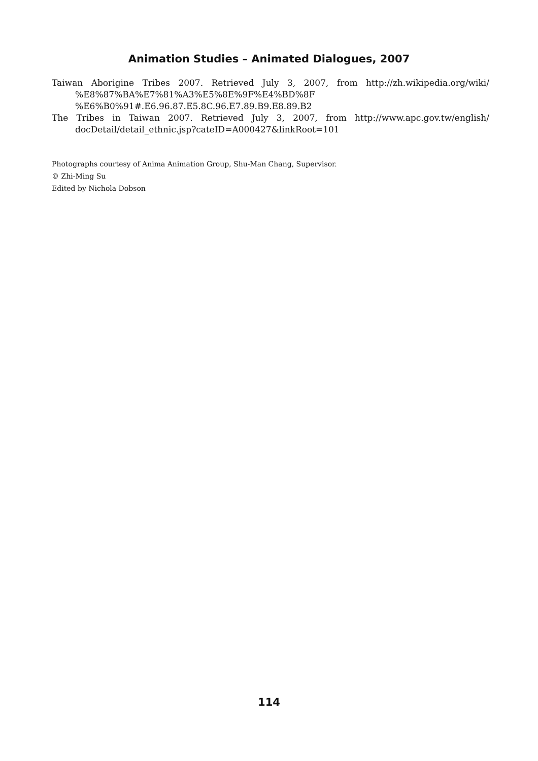Animation Studies – Animated Dialogues, 2007
Taiwan Aborigine Tribes 2007. Retrieved July 3, 2007, from http://zh.wikipedia.org/wiki/ %E8%87%BA%E7%81%A3%E5%8E%9F%E4%BD%8F
%E6%B0%91#.E6.96.87.E5.8C.96.E7.89.B9.E8.89.B2
The Tribes in Taiwan 2007. Retrieved July 3, 2007, from http://www.apc.gov.tw/english/ docDetail/detail_ethnic.jsp?cateID=A000427&linkRoot=101
Photographs courtesy of Anima Animation Group, Shu-Man Chang, Supervisor.
© Zhi-Ming Su
Edited by Nichola Dobson
114